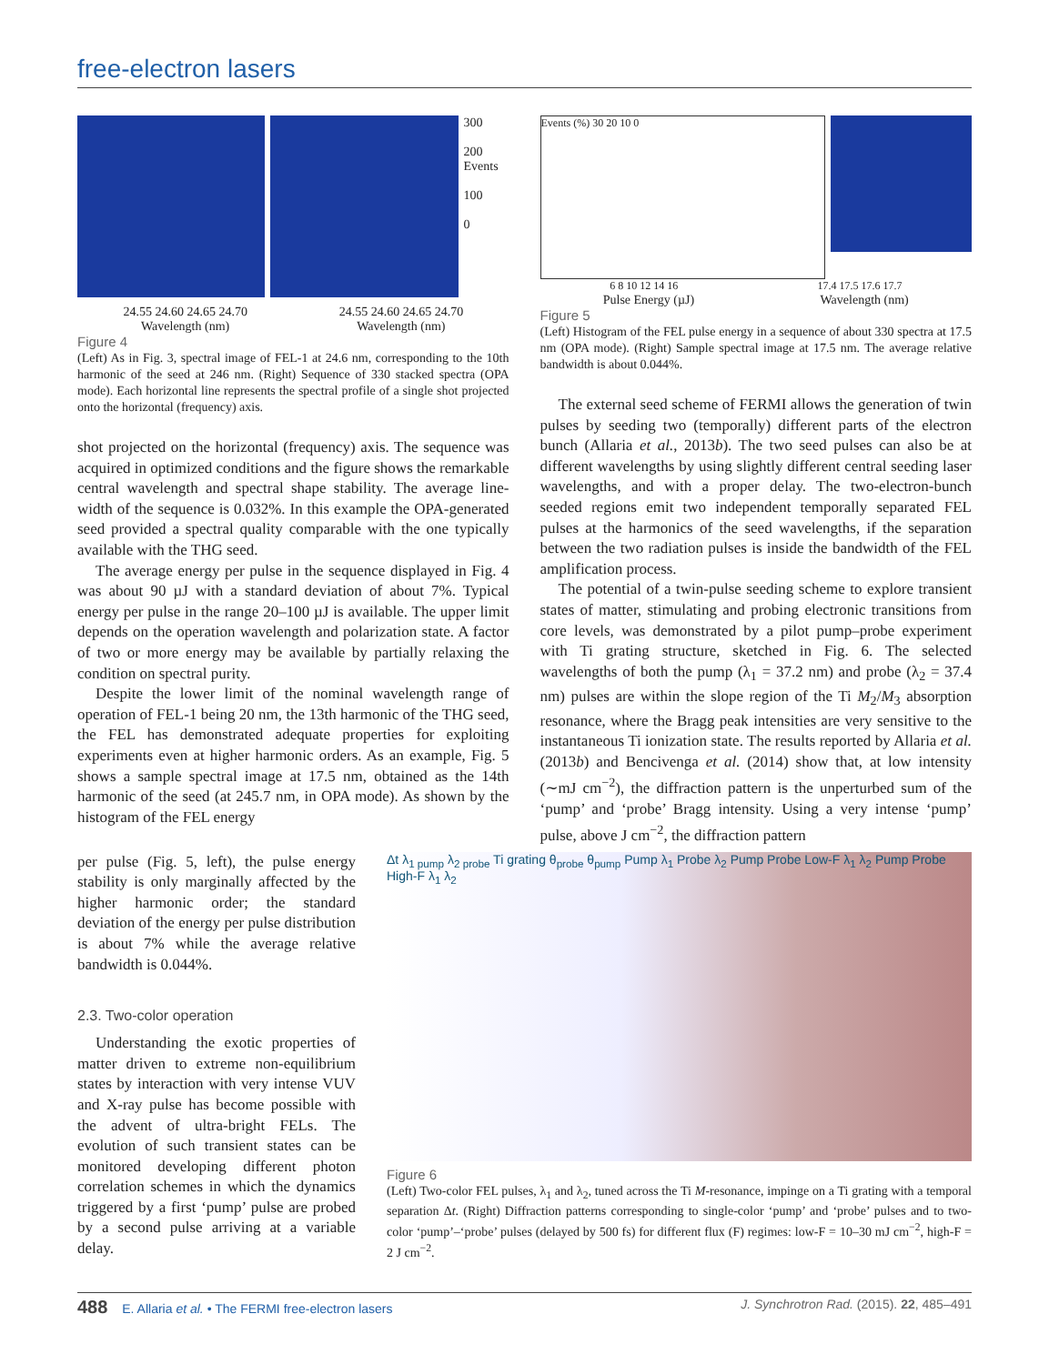free-electron lasers
300
200 Events
100
0
24.55 24.60 24.65 24.70 24.55 24.60 24.65 24.70
Wavelength (nm) Wavelength (nm)
Figure 4
(Left) As in Fig. 3, spectral image of FEL-1 at 24.6 nm, corresponding to the 10th harmonic of the seed at 246 nm. (Right) Sequence of 330 stacked spectra (OPA mode). Each horizontal line represents the spectral profile of a single shot projected onto the horizontal (frequency) axis.
shot projected on the horizontal (frequency) axis. The sequence was acquired in optimized conditions and the figure shows the remarkable central wavelength and spectral shape stability. The average line-width of the sequence is 0.032%. In this example the OPA-generated seed provided a spectral quality comparable with the one typically available with the THG seed.
The average energy per pulse in the sequence displayed in Fig. 4 was about 90 µJ with a standard deviation of about 7%. Typical energy per pulse in the range 20–100 µJ is available. The upper limit depends on the operation wavelength and polarization state. A factor of two or more energy may be available by partially relaxing the condition on spectral purity.
Despite the lower limit of the nominal wavelength range of operation of FEL-1 being 20 nm, the 13th harmonic of the THG seed, the FEL has demonstrated adequate properties for exploiting experiments even at higher harmonic orders. As an example, Fig. 5 shows a sample spectral image at 17.5 nm, obtained as the 14th harmonic of the seed (at 245.7 nm, in OPA mode). As shown by the histogram of the FEL energy
Events (%) 30 20 10 0
6 8 10 12 14 16 17.4 17.5 17.6 17.7
Pulse Energy (µJ) Wavelength (nm)
Figure 5
(Left) Histogram of the FEL pulse energy in a sequence of about 330 spectra at 17.5 nm (OPA mode). (Right) Sample spectral image at 17.5 nm. The average relative bandwidth is about 0.044%.
The external seed scheme of FERMI allows the generation of twin pulses by seeding two (temporally) different parts of the electron bunch (Allaria et al., 2013b). The two seed pulses can also be at different wavelengths by using slightly different central seeding laser wavelengths, and with a proper delay. The two-electron-bunch seeded regions emit two independent temporally separated FEL pulses at the harmonics of the seed wavelengths, if the separation between the two radiation pulses is inside the bandwidth of the FEL amplification process.
The potential of a twin-pulse seeding scheme to explore transient states of matter, stimulating and probing electronic transitions from core levels, was demonstrated by a pilot pump–probe experiment with Ti grating structure, sketched in Fig. 6. The selected wavelengths of both the pump (λ<sub>1</sub> = 37.2 nm) and probe (λ<sub>2</sub> = 37.4 nm) pulses are within the slope region of the Ti M<sub>2</sub>/M<sub>3</sub> absorption resonance, where the Bragg peak intensities are very sensitive to the instantaneous Ti ionization state. The results reported by Allaria et al. (2013b) and Bencivenga et al. (2014) show that, at low intensity (∼mJ cm<sup>−2</sup>), the diffraction pattern is the unperturbed sum of the ‘pump’ and ‘probe’ Bragg intensity. Using a very intense ‘pump’ pulse, above J cm<sup>−2</sup>, the diffraction pattern
per pulse (Fig. 5, left), the pulse energy stability is only marginally affected by the higher harmonic order; the standard deviation of the energy per pulse distribution is about 7% while the average relative bandwidth is 0.044%.
2.3. Two-color operation
Understanding the exotic properties of matter driven to extreme non-equilibrium states by interaction with very intense VUV and X-ray pulse has become possible with the advent of ultra-bright FELs. The evolution of such transient states can be monitored developing different photon correlation schemes in which the dynamics triggered by a first ‘pump’ pulse are probed by a second pulse arriving at a variable delay.
Δt λ<sub>1 pump</sub> λ<sub>2 probe</sub> Ti grating θ<sub>probe</sub> θ<sub>pump</sub> Pump λ<sub>1</sub> Probe λ<sub>2</sub> Pump Probe Low-F λ<sub>1</sub> λ<sub>2</sub> Pump Probe High-F λ<sub>1</sub> λ<sub>2</sub>
Figure 6
(Left) Two-color FEL pulses, λ<sub>1</sub> and λ<sub>2</sub>, tuned across the Ti M-resonance, impinge on a Ti grating with a temporal separation Δt. (Right) Diffraction patterns corresponding to single-color ‘pump’ and ‘probe’ pulses and to two-color ‘pump’–‘probe’ pulses (delayed by 500 fs) for different flux (F) regimes: low-F = 10–30 mJ cm<sup>−2</sup>, high-F = 2 J cm<sup>−2</sup>.
488 E. Allaria et al. • The FERMI free-electron lasers J. Synchrotron Rad. (2015). 22, 485–491